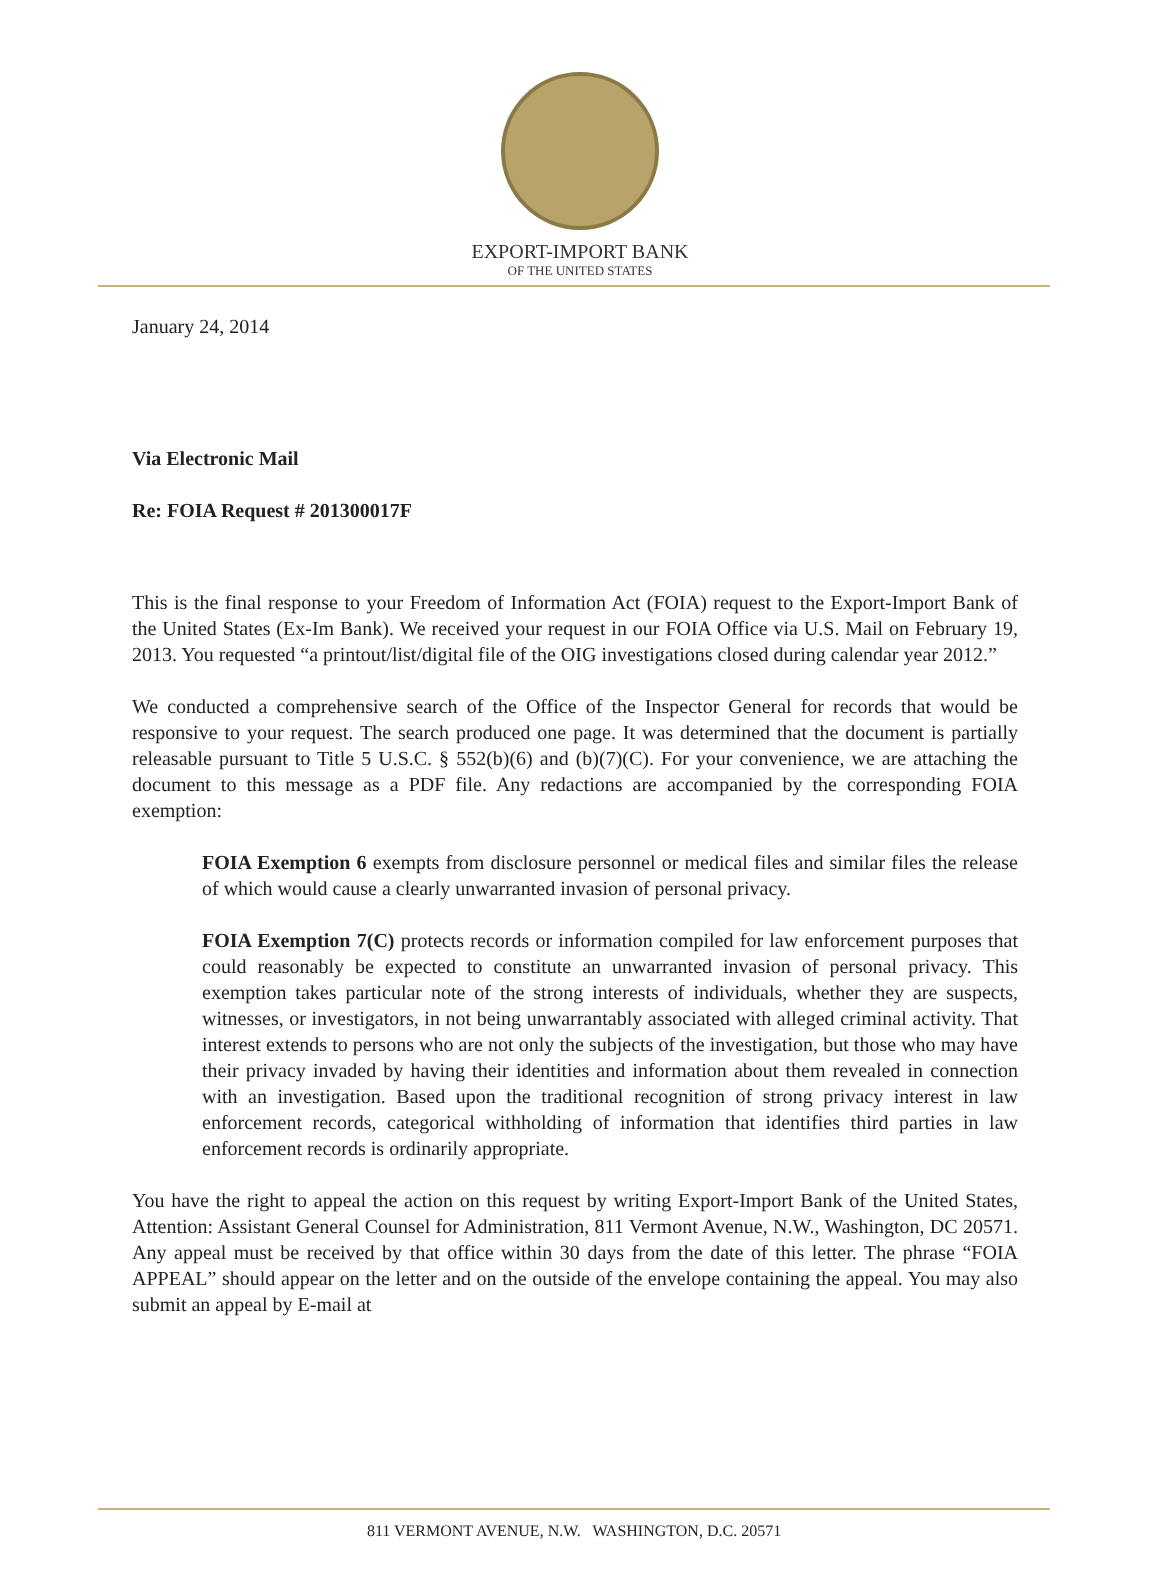EXPORT-IMPORT BANK
OF THE UNITED STATES
January 24, 2014
Via Electronic Mail
Re: FOIA Request # 201300017F
This is the final response to your Freedom of Information Act (FOIA) request to the Export-Import Bank of the United States (Ex-Im Bank). We received your request in our FOIA Office via U.S. Mail on February 19, 2013. You requested “a printout/list/digital file of the OIG investigations closed during calendar year 2012.”
We conducted a comprehensive search of the Office of the Inspector General for records that would be responsive to your request. The search produced one page. It was determined that the document is partially releasable pursuant to Title 5 U.S.C. § 552(b)(6) and (b)(7)(C). For your convenience, we are attaching the document to this message as a PDF file. Any redactions are accompanied by the corresponding FOIA exemption:
FOIA Exemption 6 exempts from disclosure personnel or medical files and similar files the release of which would cause a clearly unwarranted invasion of personal privacy.
FOIA Exemption 7(C) protects records or information compiled for law enforcement purposes that could reasonably be expected to constitute an unwarranted invasion of personal privacy. This exemption takes particular note of the strong interests of individuals, whether they are suspects, witnesses, or investigators, in not being unwarrantably associated with alleged criminal activity. That interest extends to persons who are not only the subjects of the investigation, but those who may have their privacy invaded by having their identities and information about them revealed in connection with an investigation. Based upon the traditional recognition of strong privacy interest in law enforcement records, categorical withholding of information that identifies third parties in law enforcement records is ordinarily appropriate.
You have the right to appeal the action on this request by writing Export-Import Bank of the United States, Attention: Assistant General Counsel for Administration, 811 Vermont Avenue, N.W., Washington, DC 20571. Any appeal must be received by that office within 30 days from the date of this letter. The phrase “FOIA APPEAL” should appear on the letter and on the outside of the envelope containing the appeal. You may also submit an appeal by E-mail at
811 VERMONT AVENUE, N.W. WASHINGTON, D.C. 20571